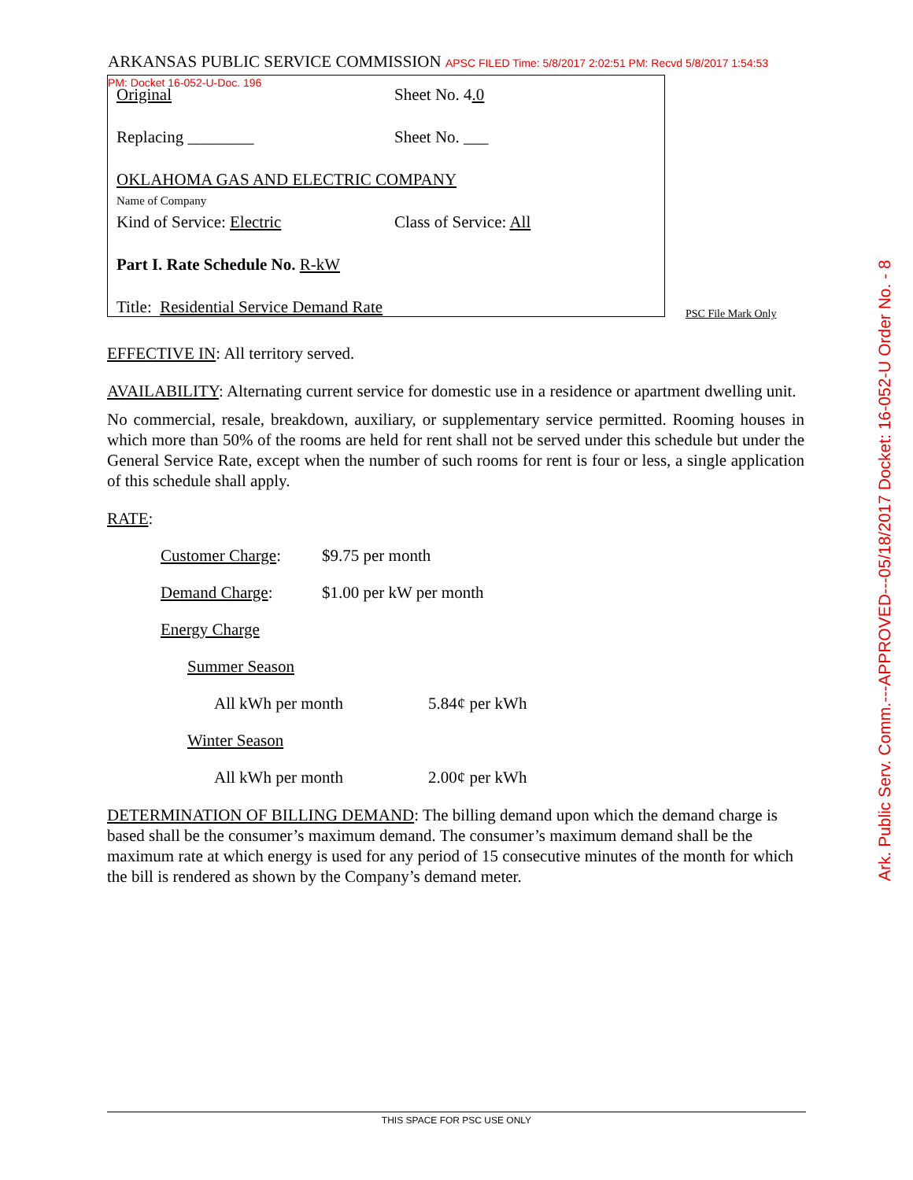ARKANSAS PUBLIC SERVICE COMMISSION APSC FILED Time: 5/8/2017 2:02:51 PM: Recvd 5/8/2017 1:54:53 PM: Docket 16-052-U-Doc. 196
Original Sheet No. 4.0
Replacing ________ Sheet No. ___
OKLAHOMA GAS AND ELECTRIC COMPANY
Name of Company
Kind of Service: Electric Class of Service: All
Part I. Rate Schedule No. R-kW
Title: Residential Service Demand Rate
PSC File Mark Only
Ark. Public Serv. Comm.---APPROVED---05/18/2017 Docket: 16-052-U Order No. - 8
EFFECTIVE IN: All territory served.
AVAILABILITY: Alternating current service for domestic use in a residence or apartment dwelling unit.
No commercial, resale, breakdown, auxiliary, or supplementary service permitted. Rooming houses in which more than 50% of the rooms are held for rent shall not be served under this schedule but under the General Service Rate, except when the number of such rooms for rent is four or less, a single application of this schedule shall apply.
RATE:
Customer Charge: $9.75 per month
Demand Charge: $1.00 per kW per month
Energy Charge
Summer Season
All kWh per month 5.84¢ per kWh
Winter Season
All kWh per month 2.00¢ per kWh
DETERMINATION OF BILLING DEMAND: The billing demand upon which the demand charge is based shall be the consumer’s maximum demand. The consumer’s maximum demand shall be the maximum rate at which energy is used for any period of 15 consecutive minutes of the month for which the bill is rendered as shown by the Company’s demand meter.
THIS SPACE FOR PSC USE ONLY